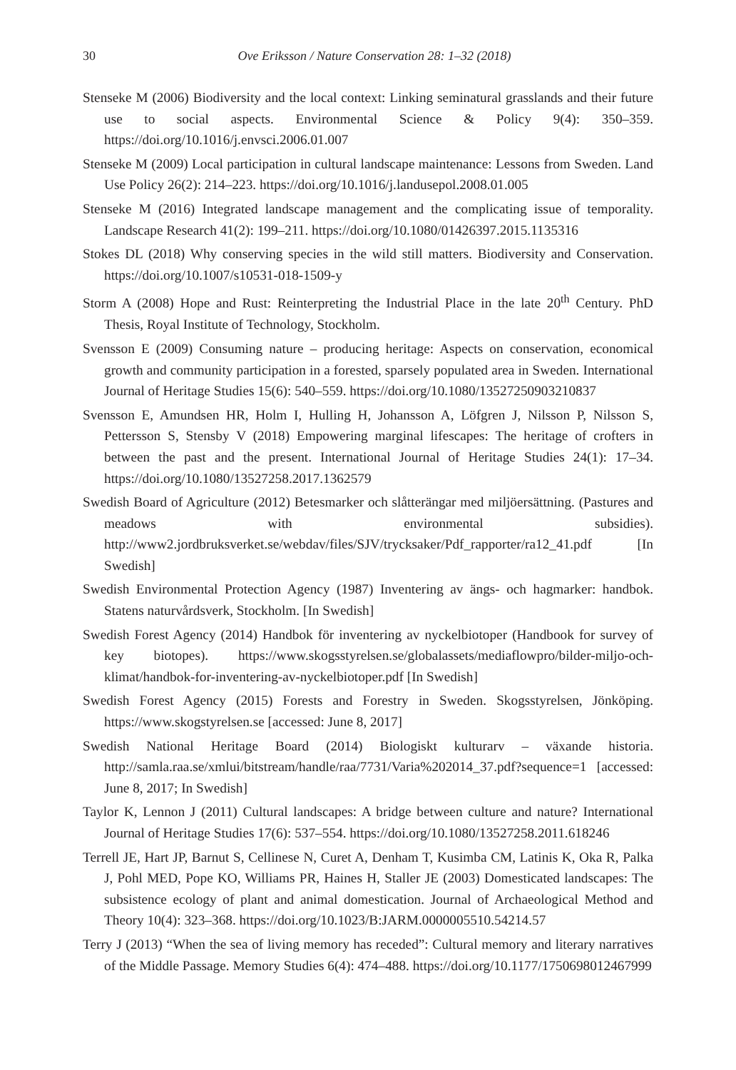30
Ove Eriksson / Nature Conservation 28: 1–32 (2018)
Stenseke M (2006) Biodiversity and the local context: Linking seminatural grasslands and their future use to social aspects. Environmental Science & Policy 9(4): 350–359. https://doi.org/10.1016/j.envsci.2006.01.007
Stenseke M (2009) Local participation in cultural landscape maintenance: Lessons from Sweden. Land Use Policy 26(2): 214–223. https://doi.org/10.1016/j.landusepol.2008.01.005
Stenseke M (2016) Integrated landscape management and the complicating issue of temporality. Landscape Research 41(2): 199–211. https://doi.org/10.1080/01426397.2015.1135316
Stokes DL (2018) Why conserving species in the wild still matters. Biodiversity and Conservation. https://doi.org/10.1007/s10531-018-1509-y
Storm A (2008) Hope and Rust: Reinterpreting the Industrial Place in the late 20<sup>th</sup> Century. PhD Thesis, Royal Institute of Technology, Stockholm.
Svensson E (2009) Consuming nature – producing heritage: Aspects on conservation, economical growth and community participation in a forested, sparsely populated area in Sweden. International Journal of Heritage Studies 15(6): 540–559. https://doi.org/10.1080/13527250903210837
Svensson E, Amundsen HR, Holm I, Hulling H, Johansson A, Löfgren J, Nilsson P, Nilsson S, Pettersson S, Stensby V (2018) Empowering marginal lifescapes: The heritage of crofters in between the past and the present. International Journal of Heritage Studies 24(1): 17–34. https://doi.org/10.1080/13527258.2017.1362579
Swedish Board of Agriculture (2012) Betesmarker och slåtterängar med miljöersättning. (Pastures and meadows with environmental subsidies). http://www2.jordbruksverket.se/webdav/files/SJV/trycksaker/Pdf_rapporter/ra12_41.pdf [In Swedish]
Swedish Environmental Protection Agency (1987) Inventering av ängs- och hagmarker: handbok. Statens naturvårdsverk, Stockholm. [In Swedish]
Swedish Forest Agency (2014) Handbok för inventering av nyckelbiotoper (Handbook for survey of key biotopes). https://www.skogsstyrelsen.se/globalassets/mediaflowpro/bilder-miljo-och-klimat/handbok-for-inventering-av-nyckelbiotoper.pdf [In Swedish]
Swedish Forest Agency (2015) Forests and Forestry in Sweden. Skogsstyrelsen, Jönköping. https://www.skogstyrelsen.se [accessed: June 8, 2017]
Swedish National Heritage Board (2014) Biologiskt kulturarv – växande historia. http://samla.raa.se/xmlui/bitstream/handle/raa/7731/Varia%202014_37.pdf?sequence=1 [accessed: June 8, 2017; In Swedish]
Taylor K, Lennon J (2011) Cultural landscapes: A bridge between culture and nature? International Journal of Heritage Studies 17(6): 537–554. https://doi.org/10.1080/13527258.2011.618246
Terrell JE, Hart JP, Barnut S, Cellinese N, Curet A, Denham T, Kusimba CM, Latinis K, Oka R, Palka J, Pohl MED, Pope KO, Williams PR, Haines H, Staller JE (2003) Domesticated landscapes: The subsistence ecology of plant and animal domestication. Journal of Archaeological Method and Theory 10(4): 323–368. https://doi.org/10.1023/B:JARM.0000005510.54214.57
Terry J (2013) “When the sea of living memory has receded”: Cultural memory and literary narratives of the Middle Passage. Memory Studies 6(4): 474–488. https://doi.org/10.1177/1750698012467999